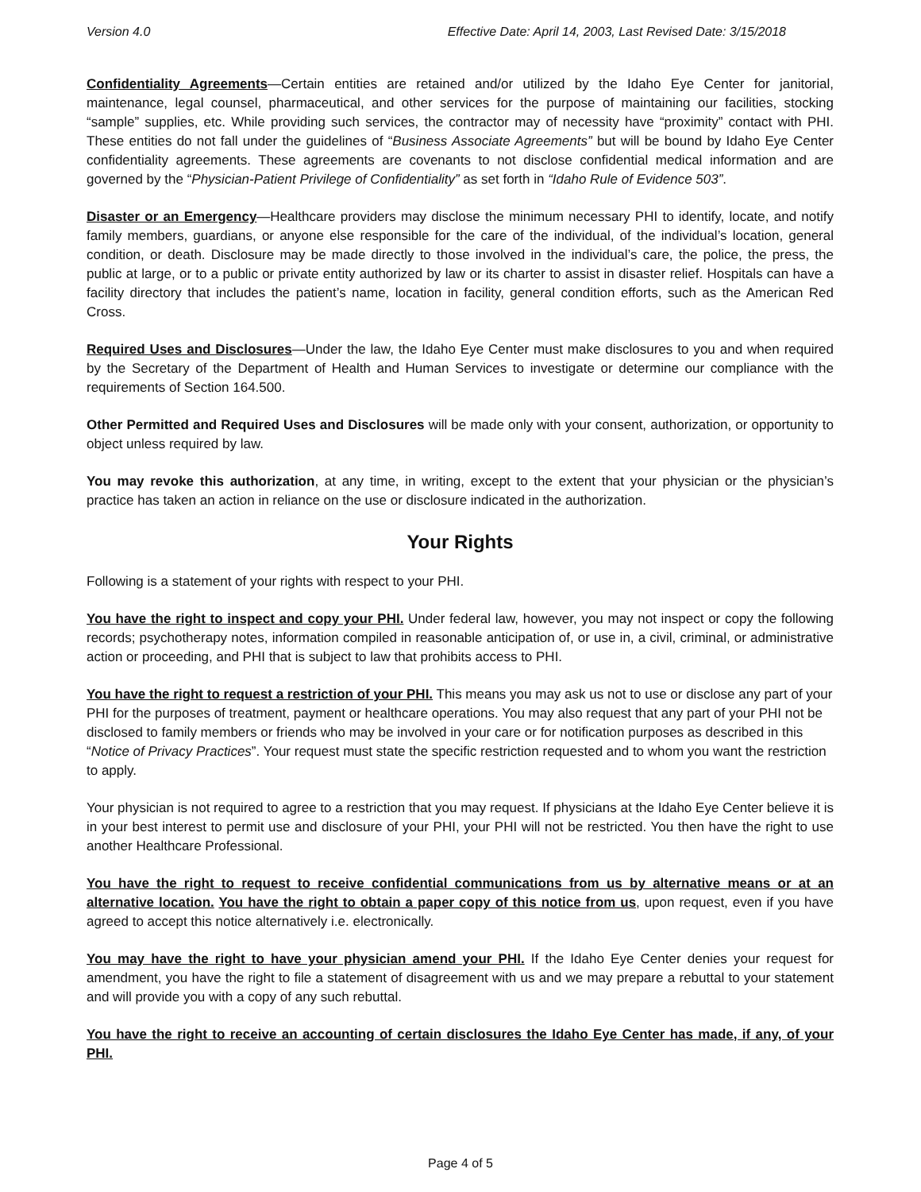Version 4.0 Effective Date: April 14, 2003, Last Revised Date: 3/15/2018
Confidentiality Agreements—Certain entities are retained and/or utilized by the Idaho Eye Center for janitorial, maintenance, legal counsel, pharmaceutical, and other services for the purpose of maintaining our facilities, stocking “sample” supplies, etc. While providing such services, the contractor may of necessity have “proximity” contact with PHI. These entities do not fall under the guidelines of “Business Associate Agreements” but will be bound by Idaho Eye Center confidentiality agreements. These agreements are covenants to not disclose confidential medical information and are governed by the “Physician-Patient Privilege of Confidentiality” as set forth in “Idaho Rule of Evidence 503”.
Disaster or an Emergency—Healthcare providers may disclose the minimum necessary PHI to identify, locate, and notify family members, guardians, or anyone else responsible for the care of the individual, of the individual’s location, general condition, or death. Disclosure may be made directly to those involved in the individual’s care, the police, the press, the public at large, or to a public or private entity authorized by law or its charter to assist in disaster relief. Hospitals can have a facility directory that includes the patient’s name, location in facility, general condition efforts, such as the American Red Cross.
Required Uses and Disclosures—Under the law, the Idaho Eye Center must make disclosures to you and when required by the Secretary of the Department of Health and Human Services to investigate or determine our compliance with the requirements of Section 164.500.
Other Permitted and Required Uses and Disclosures will be made only with your consent, authorization, or opportunity to object unless required by law.
You may revoke this authorization, at any time, in writing, except to the extent that your physician or the physician’s practice has taken an action in reliance on the use or disclosure indicated in the authorization.
Your Rights
Following is a statement of your rights with respect to your PHI.
You have the right to inspect and copy your PHI. Under federal law, however, you may not inspect or copy the following records; psychotherapy notes, information compiled in reasonable anticipation of, or use in, a civil, criminal, or administrative action or proceeding, and PHI that is subject to law that prohibits access to PHI.
You have the right to request a restriction of your PHI. This means you may ask us not to use or disclose any part of your PHI for the purposes of treatment, payment or healthcare operations. You may also request that any part of your PHI not be disclosed to family members or friends who may be involved in your care or for notification purposes as described in this “Notice of Privacy Practices”. Your request must state the specific restriction requested and to whom you want the restriction to apply.
Your physician is not required to agree to a restriction that you may request. If physicians at the Idaho Eye Center believe it is in your best interest to permit use and disclosure of your PHI, your PHI will not be restricted. You then have the right to use another Healthcare Professional.
You have the right to request to receive confidential communications from us by alternative means or at an alternative location. You have the right to obtain a paper copy of this notice from us, upon request, even if you have agreed to accept this notice alternatively i.e. electronically.
You may have the right to have your physician amend your PHI. If the Idaho Eye Center denies your request for amendment, you have the right to file a statement of disagreement with us and we may prepare a rebuttal to your statement and will provide you with a copy of any such rebuttal.
You have the right to receive an accounting of certain disclosures the Idaho Eye Center has made, if any, of your PHI.
Page 4 of 5